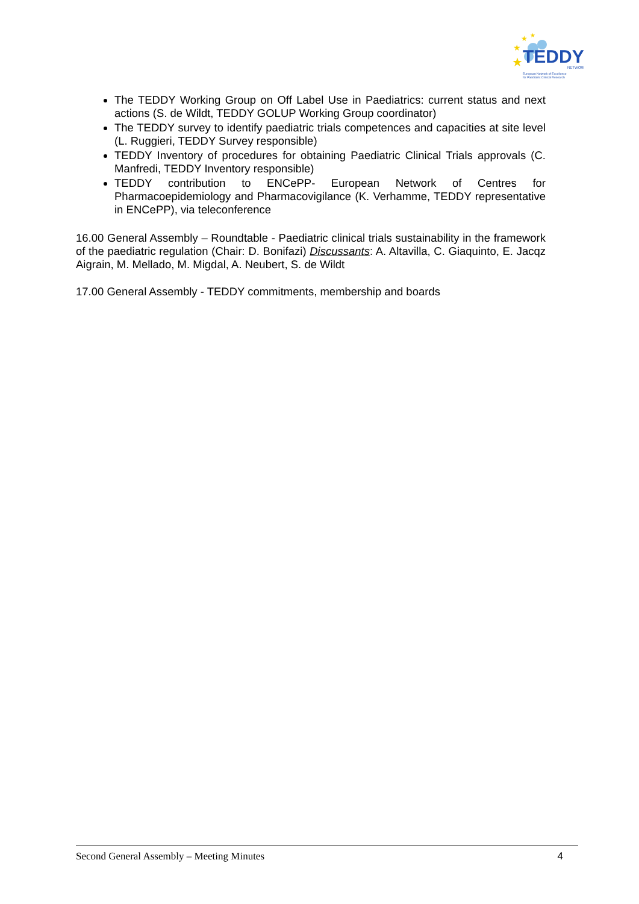TEDDY
NETWORK
European Network of Excellence
for Paediatric Clinical Research
★
★
★
★
The TEDDY Working Group on Off Label Use in Paediatrics: current status and next actions (S. de Wildt, TEDDY GOLUP Working Group coordinator)
The TEDDY survey to identify paediatric trials competences and capacities at site level (L. Ruggieri, TEDDY Survey responsible)
TEDDY Inventory of procedures for obtaining Paediatric Clinical Trials approvals (C. Manfredi, TEDDY Inventory responsible)
TEDDY contribution to ENCePP- European Network of Centres for Pharmacoepidemiology and Pharmacovigilance (K. Verhamme, TEDDY representative in ENCePP), via teleconference
16.00 General Assembly – Roundtable - Paediatric clinical trials sustainability in the framework of the paediatric regulation (Chair: D. Bonifazi) Discussants: A. Altavilla, C. Giaquinto, E. Jacqz Aigrain, M. Mellado, M. Migdal, A. Neubert, S. de Wildt
17.00 General Assembly - TEDDY commitments, membership and boards
Second General Assembly – Meeting Minutes 4